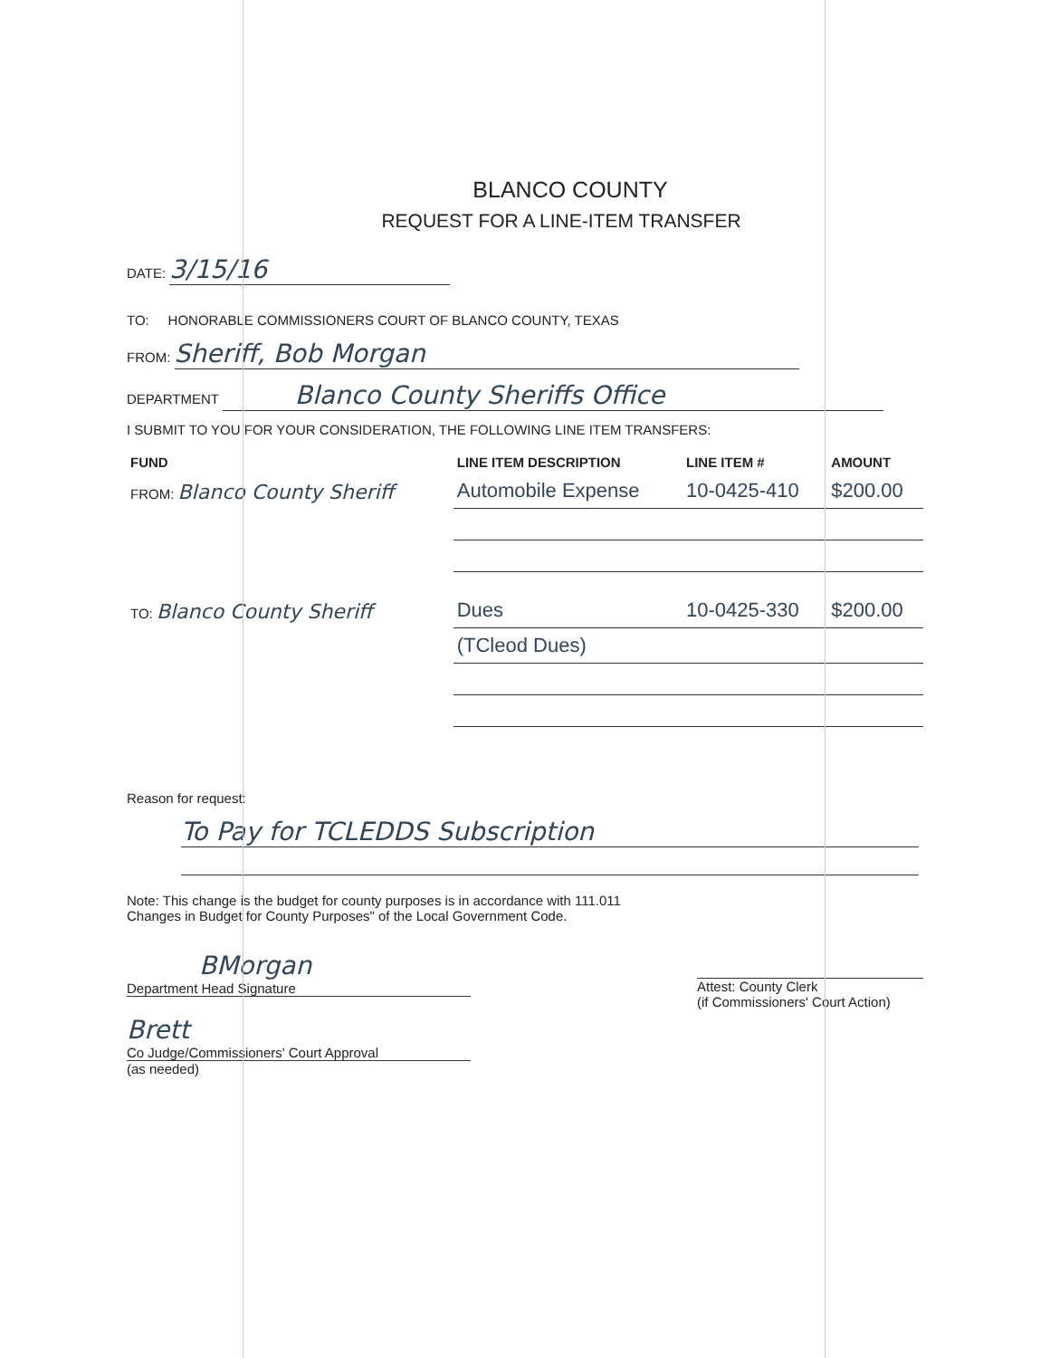BLANCO COUNTY
REQUEST FOR A LINE-ITEM TRANSFER
DATE: 3/15/16
TO: HONORABLE COMMISSIONERS COURT OF BLANCO COUNTY, TEXAS
FROM: Sheriff, Bob Morgan
DEPARTMENT Blanco County Sheriffs Office
I SUBMIT TO YOU FOR YOUR CONSIDERATION, THE FOLLOWING LINE ITEM TRANSFERS:
| FUND | LINE ITEM DESCRIPTION | LINE ITEM # | AMOUNT |
| --- | --- | --- | --- |
| FROM: Blanco County Sheriff | Automobile Expense | 10-0425-410 | $200.00 |
| TO: Blanco County Sheriff | Dues | 10-0425-330 | $200.00 |
| | (TCleod Dues) | | |
Reason for request:
To Pay for TCLEDDS Subscription
Note: This change is the budget for county purposes is in accordance with 111.011
Changes in Budget for County Purposes" of the Local Government Code.
BMorgan
Department Head Signature
Brett
Co Judge/Commissioners' Court Approval
(as needed)
Attest: County Clerk
(if Commissioners' Court Action)